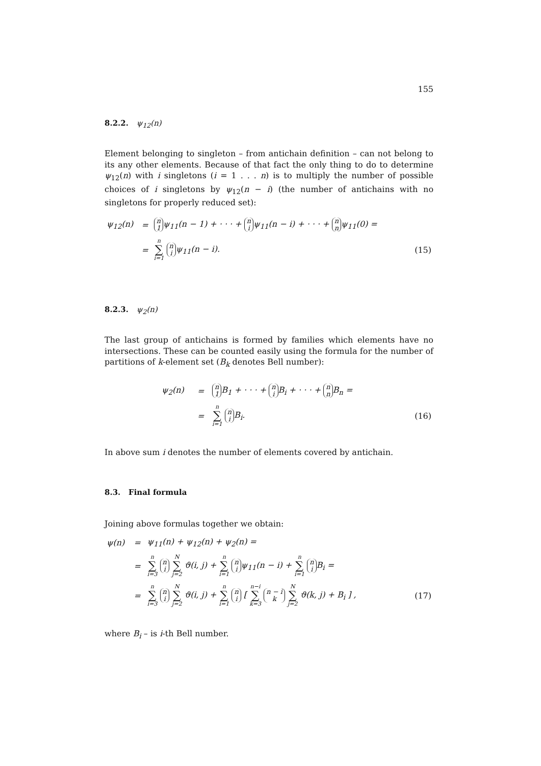155
8.2.2. ψ<sub>12</sub>(n)
Element belonging to singleton – from antichain definition – can not belong to its any other elements. Because of that fact the only thing to do to determine ψ<sub>12</sub>(n) with i singletons (i = 1 . . . n) is to multiply the number of possible choices of i singletons by ψ<sub>12</sub>(n − i) (the number of antichains with no singletons for properly reduced set):
| ψ<sub>12</sub>(n) | = | n 1 ψ<sub>11</sub>(n − 1) + · · · + n i ψ<sub>11</sub>(n − i) + · · · + n n ψ<sub>11</sub>(0) = | |
| | = | n ∑ i=1 n i ψ<sub>11</sub>(n − i). | (15) |
8.2.3. ψ<sub>2</sub>(n)
The last group of antichains is formed by families which elements have no intersections. These can be counted easily using the formula for the number of partitions of k-element set (B<sub>k</sub> denotes Bell number):
| | ψ<sub>2</sub>(n) | = | n 1 B<sub>1</sub> + · · · + n i B<sub>i</sub> + · · · + n n B<sub>n</sub> = | |
| | | = | n ∑ i=1 n i B<sub>i</sub>. | (16) |
In above sum i denotes the number of elements covered by antichain.
8.3. Final formula
Joining above formulas together we obtain:
| ψ(n) | = | ψ<sub>11</sub>(n) + ψ<sub>12</sub>(n) + ψ<sub>2</sub>(n) = | |
| | = | n ∑ i=3 n i N ∑ j=2 ϑ(i, j) + n ∑ i=1 n i ψ<sub>11</sub>(n − i) + n ∑ i=1 n i B<sub>i</sub> = | |
| | = | n ∑ i=3 n i N ∑ j=2 ϑ(i, j) + n ∑ i=1 n i [ n−i ∑ k=3 n − i k N ∑ j=2 ϑ(k, j) + B<sub>i</sub> ] , | (17) |
where B<sub>i</sub> – is i-th Bell number.